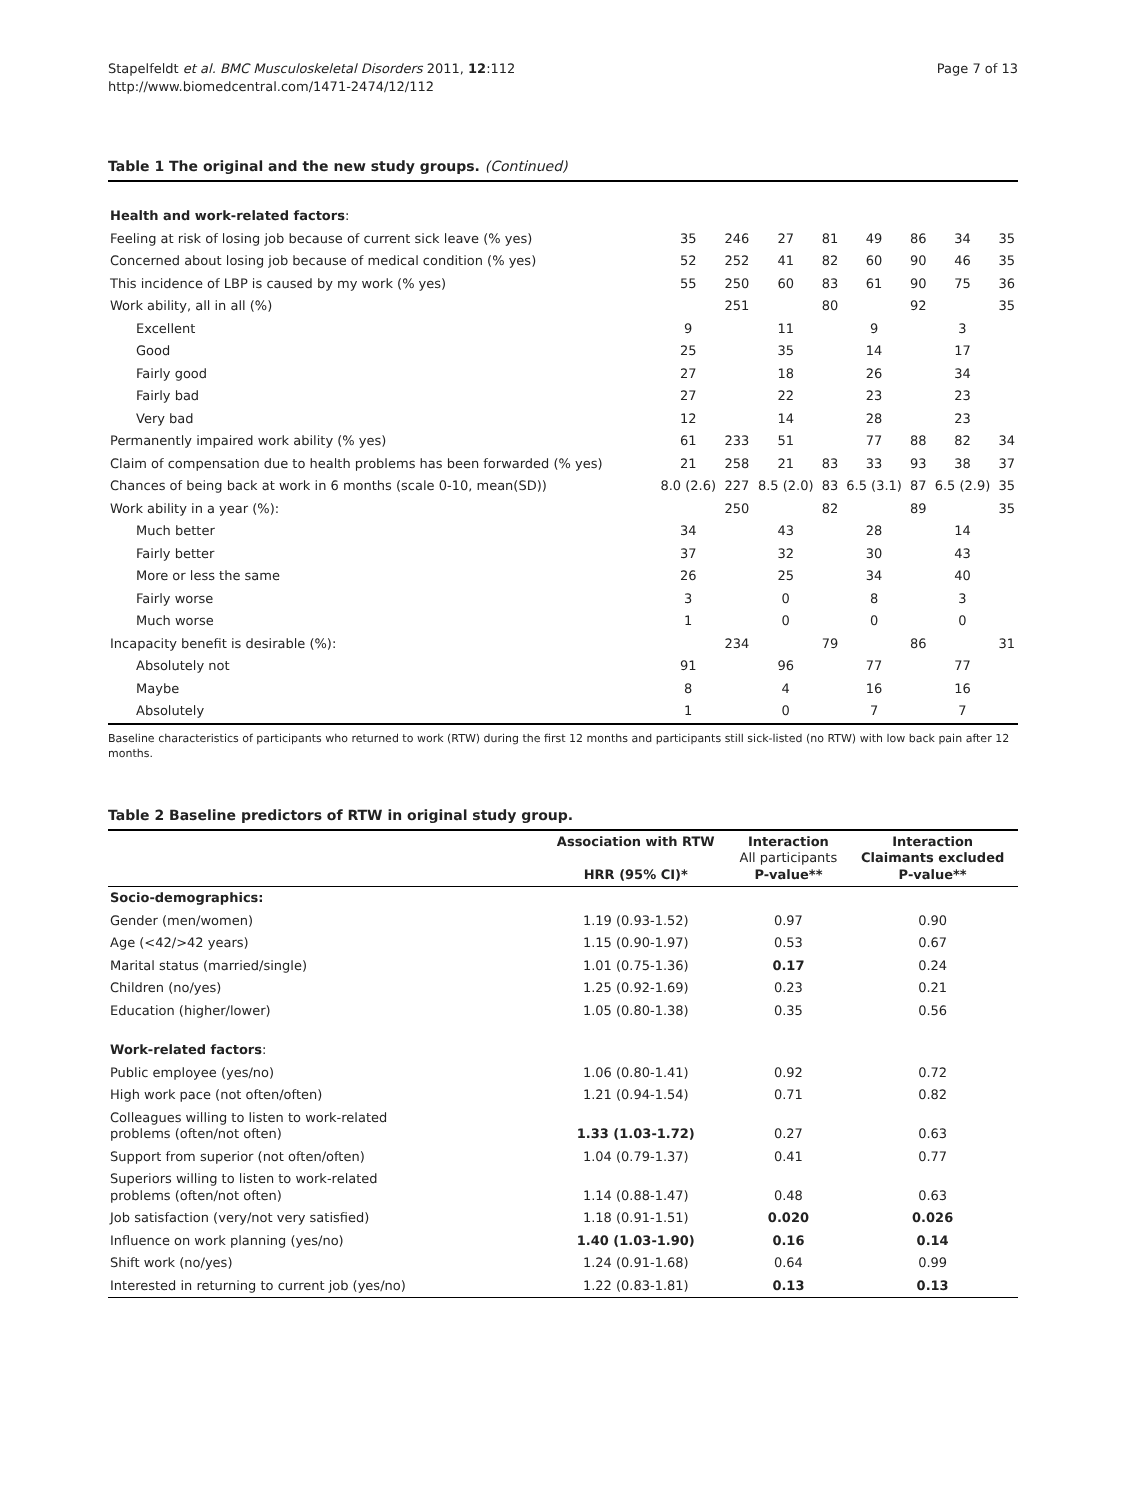Stapelfeldt et al. BMC Musculoskeletal Disorders 2011, 12:112
http://www.biomedcentral.com/1471-2474/12/112
Page 7 of 13
Table 1 The original and the new study groups. (Continued)
| Health and work-related factors : | | | | | | | | |
| Feeling at risk of losing job because of current sick leave (% yes) | 35 | 246 | 27 | 81 | 49 | 86 | 34 | 35 |
| Concerned about losing job because of medical condition (% yes) | 52 | 252 | 41 | 82 | 60 | 90 | 46 | 35 |
| This incidence of LBP is caused by my work (% yes) | 55 | 250 | 60 | 83 | 61 | 90 | 75 | 36 |
| Work ability, all in all (%) | | 251 | | 80 | | 92 | | 35 |
| Excellent | 9 | | 11 | | 9 | | 3 | |
| Good | 25 | | 35 | | 14 | | 17 | |
| Fairly good | 27 | | 18 | | 26 | | 34 | |
| Fairly bad | 27 | | 22 | | 23 | | 23 | |
| Very bad | 12 | | 14 | | 28 | | 23 | |
| Permanently impaired work ability (% yes) | 61 | 233 | 51 | | 77 | 88 | 82 | 34 |
| Claim of compensation due to health problems has been forwarded (% yes) | 21 | 258 | 21 | 83 | 33 | 93 | 38 | 37 |
| Chances of being back at work in 6 months (scale 0-10, mean(SD)) | 8.0 (2.6) | 227 | 8.5 (2.0) | 83 | 6.5 (3.1) | 87 | 6.5 (2.9) | 35 |
| Work ability in a year (%): | | 250 | | 82 | | 89 | | 35 |
| Much better | 34 | | 43 | | 28 | | 14 | |
| Fairly better | 37 | | 32 | | 30 | | 43 | |
| More or less the same | 26 | | 25 | | 34 | | 40 | |
| Fairly worse | 3 | | 0 | | 8 | | 3 | |
| Much worse | 1 | | 0 | | 0 | | 0 | |
| Incapacity benefit is desirable (%): | | 234 | | 79 | | 86 | | 31 |
| Absolutely not | 91 | | 96 | | 77 | | 77 | |
| Maybe | 8 | | 4 | | 16 | | 16 | |
| Absolutely | 1 | | 0 | | 7 | | 7 | |
Baseline characteristics of participants who returned to work (RTW) during the first 12 months and participants still sick-listed (no RTW) with low back pain after 12 months.
Table 2 Baseline predictors of RTW in original study group.
| | Association with RTW HRR (95% CI)* | Interaction All participants P-value** | Interaction Claimants excluded P-value** |
| --- | --- | --- | --- |
| Socio-demographics: | | | |
| Gender (men/women) | 1.19 (0.93-1.52) | 0.97 | 0.90 |
| Age (<42/>42 years) | 1.15 (0.90-1.97) | 0.53 | 0.67 |
| Marital status (married/single) | 1.01 (0.75-1.36) | 0.17 | 0.24 |
| Children (no/yes) | 1.25 (0.92-1.69) | 0.23 | 0.21 |
| Education (higher/lower) | 1.05 (0.80-1.38) | 0.35 | 0.56 |
| Work-related factors : | | | |
| Public employee (yes/no) | 1.06 (0.80-1.41) | 0.92 | 0.72 |
| High work pace (not often/often) | 1.21 (0.94-1.54) | 0.71 | 0.82 |
| Colleagues willing to listen to work-related problems (often/not often) | 1.33 (1.03-1.72) | 0.27 | 0.63 |
| Support from superior (not often/often) | 1.04 (0.79-1.37) | 0.41 | 0.77 |
| Superiors willing to listen to work-related problems (often/not often) | 1.14 (0.88-1.47) | 0.48 | 0.63 |
| Job satisfaction (very/not very satisfied) | 1.18 (0.91-1.51) | 0.020 | 0.026 |
| Influence on work planning (yes/no) | 1.40 (1.03-1.90) | 0.16 | 0.14 |
| Shift work (no/yes) | 1.24 (0.91-1.68) | 0.64 | 0.99 |
| Interested in returning to current job (yes/no) | 1.22 (0.83-1.81) | 0.13 | 0.13 |